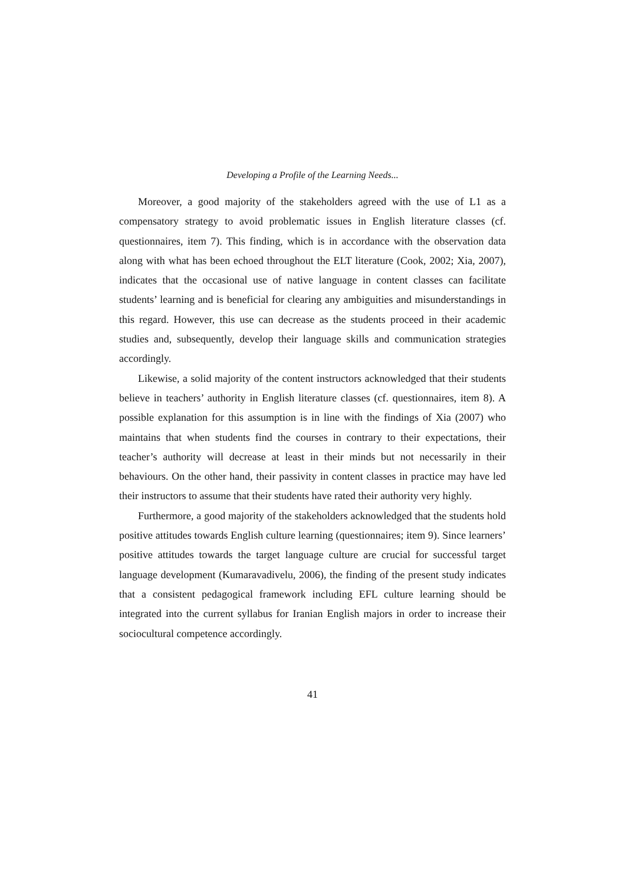Developing a Profile of the Learning Needs...
Moreover, a good majority of the stakeholders agreed with the use of L1 as a compensatory strategy to avoid problematic issues in English literature classes (cf. questionnaires, item 7). This finding, which is in accordance with the observation data along with what has been echoed throughout the ELT literature (Cook, 2002; Xia, 2007), indicates that the occasional use of native language in content classes can facilitate students’ learning and is beneficial for clearing any ambiguities and misunderstandings in this regard. However, this use can decrease as the students proceed in their academic studies and, subsequently, develop their language skills and communication strategies accordingly.
Likewise, a solid majority of the content instructors acknowledged that their students believe in teachers’ authority in English literature classes (cf. questionnaires, item 8). A possible explanation for this assumption is in line with the findings of Xia (2007) who maintains that when students find the courses in contrary to their expectations, their teacher’s authority will decrease at least in their minds but not necessarily in their behaviours. On the other hand, their passivity in content classes in practice may have led their instructors to assume that their students have rated their authority very highly.
Furthermore, a good majority of the stakeholders acknowledged that the students hold positive attitudes towards English culture learning (questionnaires; item 9). Since learners’ positive attitudes towards the target language culture are crucial for successful target language development (Kumaravadivelu, 2006), the finding of the present study indicates that a consistent pedagogical framework including EFL culture learning should be integrated into the current syllabus for Iranian English majors in order to increase their sociocultural competence accordingly.
41